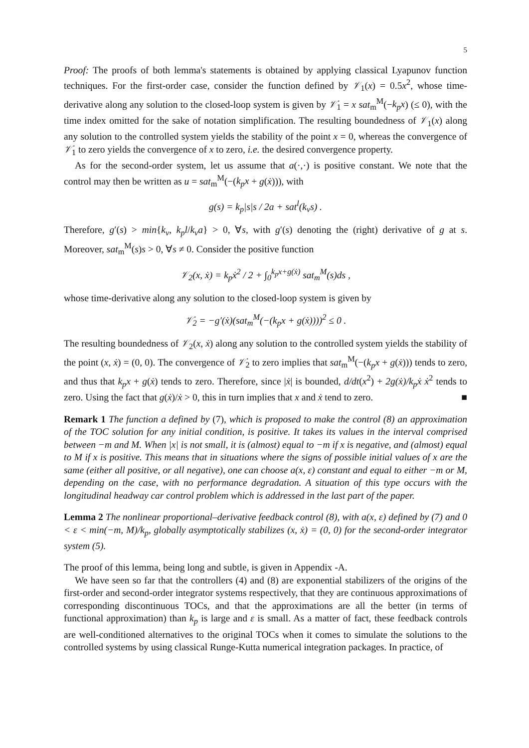5
Proof: The proofs of both lemma's statements is obtained by applying classical Lyapunov function techniques. For the first-order case, consider the function defined by 𝒱<sub>1</sub>(x) = 0.5x<sup>2</sup>, whose time-derivative along any solution to the closed-loop system is given by 𝒱̇<sub>1</sub> = x sat<sub>m</sub><sup>M</sup>(−k<sub>p</sub>x) (≤ 0), with the time index omitted for the sake of notation simplification. The resulting boundedness of 𝒱<sub>1</sub>(x) along any solution to the controlled system yields the stability of the point x = 0, whereas the convergence of 𝒱̇<sub>1</sub> to zero yields the convergence of x to zero, i.e. the desired convergence property.
As for the second-order system, let us assume that a(·,·) is positive constant. We note that the control may then be written as u = sat<sub>m</sub><sup>M</sup>(−(k<sub>p</sub>x + g(ẋ))), with
g(s) = k<sub>p</sub>|s|s / 2a + sat<sup>l</sup>(k<sub>v</sub>s) .
Therefore, g′(s) > min{k<sub>v</sub>, k<sub>p</sub>l/k<sub>v</sub>a} > 0, ∀s, with g′(s) denoting the (right) derivative of g at s. Moreover, sat<sub>m</sub><sup>M</sup>(s)s > 0, ∀s ≠ 0. Consider the positive function
𝒱<sub>2</sub>(x, ẋ) = k<sub>p</sub>ẋ<sup>2</sup> / 2 + ∫<sub>0</sub><sup>k<sub>p</sub>x+g(ẋ)</sup> sat<sub>m</sub><sup>M</sup>(s)ds ,
whose time-derivative along any solution to the closed-loop system is given by
𝒱̇<sub>2</sub> = −g′(ẋ)(sat<sub>m</sub><sup>M</sup>(−(k<sub>p</sub>x + g(ẋ))))<sup>2</sup> ≤ 0 .
The resulting boundedness of 𝒱<sub>2</sub>(x, ẋ) along any solution to the controlled system yields the stability of the point (x, ẋ) = (0, 0). The convergence of 𝒱̇<sub>2</sub> to zero implies that sat<sub>m</sub><sup>M</sup>(−(k<sub>p</sub>x + g(ẋ))) tends to zero, and thus that k<sub>p</sub>x + g(ẋ) tends to zero. Therefore, since |ẋ| is bounded, d/dt(x<sup>2</sup>) + 2g(ẋ)/k<sub>p</sub>ẋ ẋ<sup>2</sup> tends to zero. Using the fact that g(ẋ)/ẋ > 0, this in turn implies that x and ẋ tend to zero. ■
Remark 1 The function a defined by (7), which is proposed to make the control (8) an approximation of the TOC solution for any initial condition, is positive. It takes its values in the interval comprised between −m and M. When |x| is not small, it is (almost) equal to −m if x is negative, and (almost) equal to M if x is positive. This means that in situations where the signs of possible initial values of x are the same (either all positive, or all negative), one can choose a(x, ε) constant and equal to either −m or M, depending on the case, with no performance degradation. A situation of this type occurs with the longitudinal headway car control problem which is addressed in the last part of the paper.
Lemma 2 The nonlinear proportional–derivative feedback control (8), with a(x, ε) defined by (7) and 0 < ε < min(−m, M)/k<sub>p</sub>, globally asymptotically stabilizes (x, ẋ) = (0, 0) for the second-order integrator system (5).
The proof of this lemma, being long and subtle, is given in Appendix -A.
We have seen so far that the controllers (4) and (8) are exponential stabilizers of the origins of the first-order and second-order integrator systems respectively, that they are continuous approximations of corresponding discontinuous TOCs, and that the approximations are all the better (in terms of functional approximation) than k<sub>p</sub> is large and ε is small. As a matter of fact, these feedback controls are well-conditioned alternatives to the original TOCs when it comes to simulate the solutions to the controlled systems by using classical Runge-Kutta numerical integration packages. In practice, of